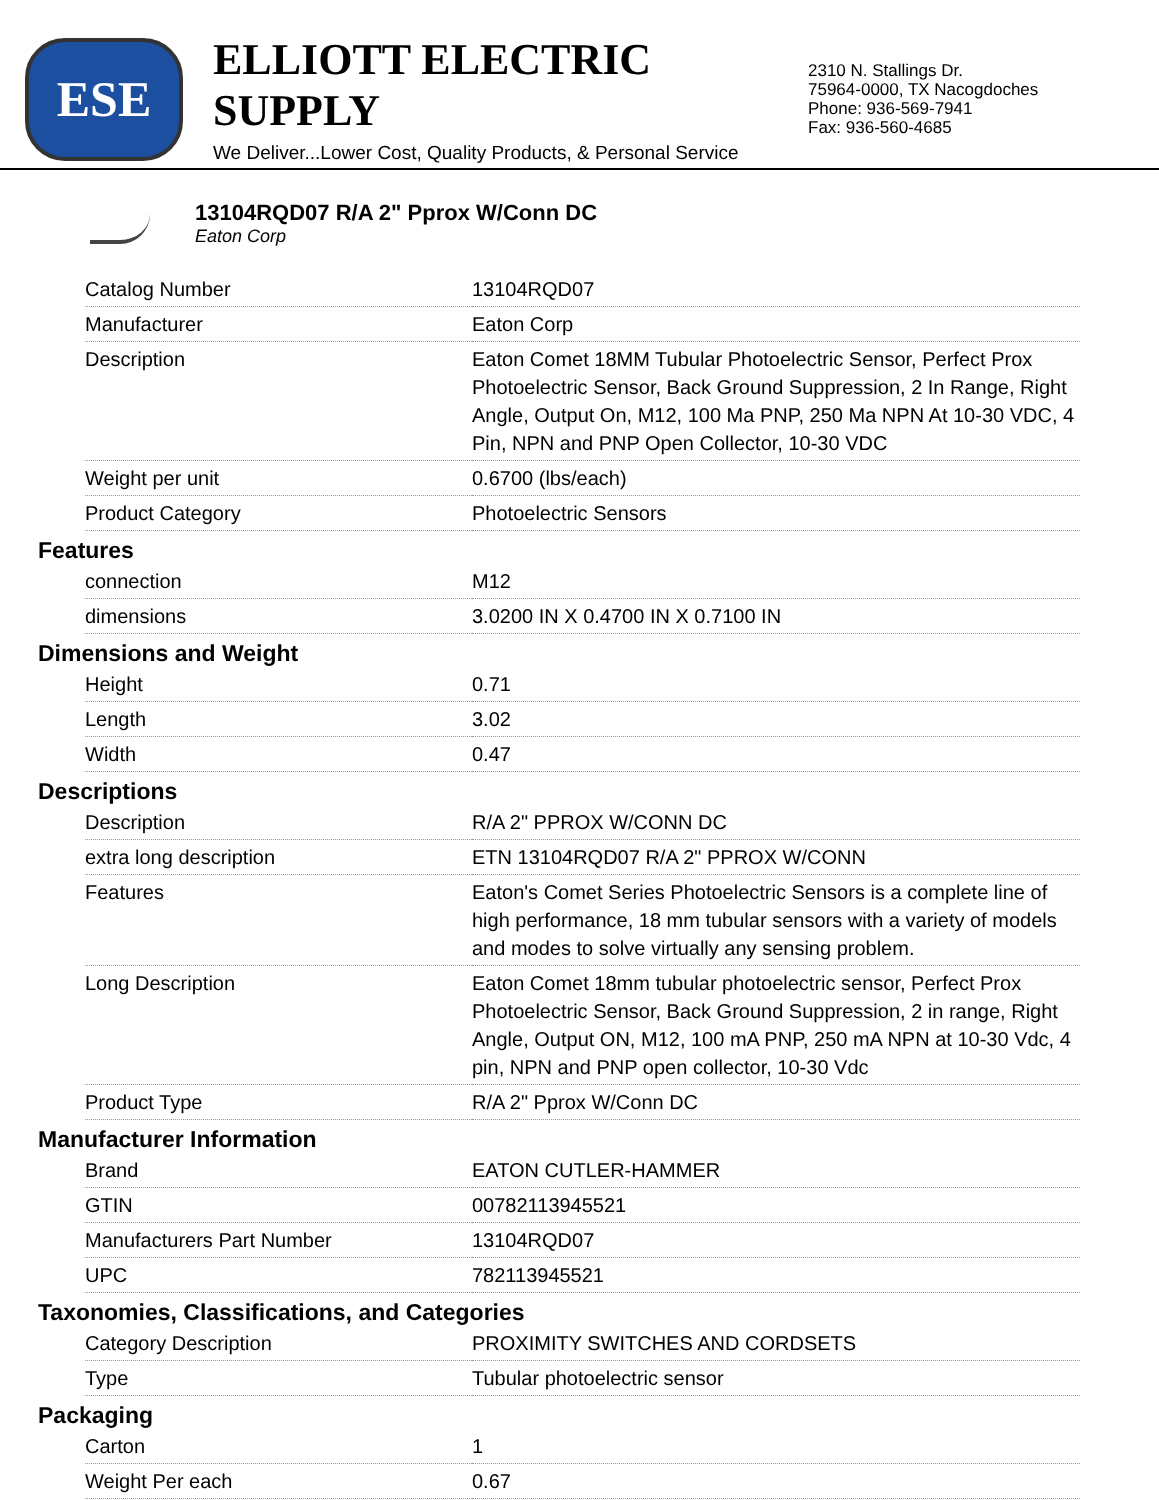ESE
ELLIOTT ELECTRIC SUPPLY
We Deliver...Lower Cost, Quality Products, & Personal Service
2310 N. Stallings Dr.
75964-0000, TX Nacogdoches
Phone: 936-569-7941
Fax: 936-560-4685
13104RQD07 R/A 2" Pprox W/Conn DC
Eaton Corp
| Catalog Number | 13104RQD07 |
| Manufacturer | Eaton Corp |
| Description | Eaton Comet 18MM Tubular Photoelectric Sensor, Perfect Prox Photoelectric Sensor, Back Ground Suppression, 2 In Range, Right Angle, Output On, M12, 100 Ma PNP, 250 Ma NPN At 10-30 VDC, 4 Pin, NPN and PNP Open Collector, 10-30 VDC |
| Weight per unit | 0.6700 (lbs/each) |
| Product Category | Photoelectric Sensors |
| Features | |
| connection | M12 |
| dimensions | 3.0200 IN X 0.4700 IN X 0.7100 IN |
| Dimensions and Weight | |
| Height | 0.71 |
| Length | 3.02 |
| Width | 0.47 |
| Descriptions | |
| Description | R/A 2" PPROX W/CONN DC |
| extra long description | ETN 13104RQD07 R/A 2" PPROX W/CONN |
| Features | Eaton's Comet Series Photoelectric Sensors is a complete line of high performance, 18 mm tubular sensors with a variety of models and modes to solve virtually any sensing problem. |
| Long Description | Eaton Comet 18mm tubular photoelectric sensor, Perfect Prox Photoelectric Sensor, Back Ground Suppression, 2 in range, Right Angle, Output ON, M12, 100 mA PNP, 250 mA NPN at 10-30 Vdc, 4 pin, NPN and PNP open collector, 10-30 Vdc |
| Product Type | R/A 2" Pprox W/Conn DC |
| Manufacturer Information | |
| Brand | EATON CUTLER-HAMMER |
| GTIN | 00782113945521 |
| Manufacturers Part Number | 13104RQD07 |
| UPC | 782113945521 |
| Taxonomies, Classifications, and Categories | |
| Category Description | PROXIMITY SWITCHES AND CORDSETS |
| Type | Tubular photoelectric sensor |
| Packaging | |
| Carton | 1 |
| Weight Per each | 0.67 |